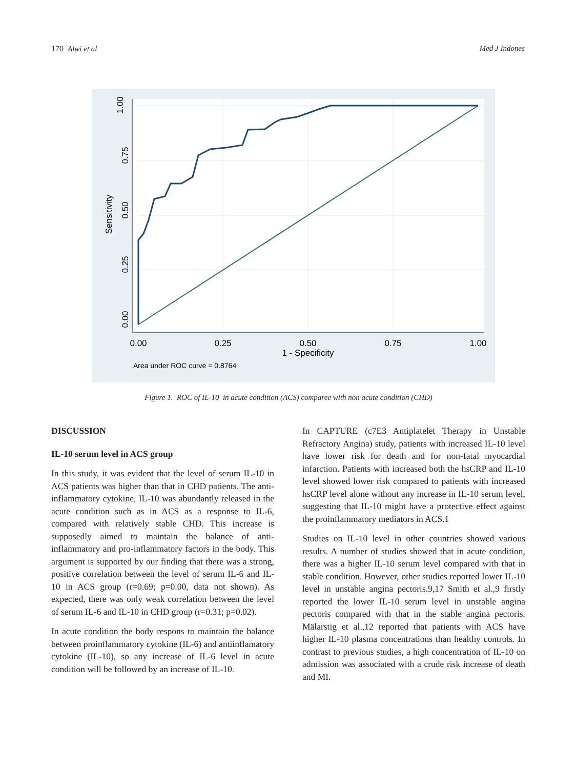170 Alwi et al Med J Indones
1.00
0.75
0.50
0.25
0.00
Sensitivity
0.00
0.25
0.50
0.75
1.00
1 - Specificity
Area under ROC curve = 0.8764
Figure 1. ROC of IL-10 in acute condition (ACS) comparee with non acute condition (CHD)
DISCUSSION
IL-10 serum level in ACS group
In this study, it was evident that the level of serum IL-10 in ACS patients was higher than that in CHD patients. The anti-inflammatory cytokine, IL-10 was abundantly released in the acute condition such as in ACS as a response to IL-6, compared with relatively stable CHD. This increase is supposedly aimed to maintain the balance of anti-inflammatory and pro-inflammatory factors in the body. This argument is supported by our finding that there was a strong, positive correlation between the level of serum IL-6 and IL-10 in ACS group (r=0.69; p=0.00, data not shown). As expected, there was only weak correlation between the level of serum IL-6 and IL-10 in CHD group (r=0.31; p=0.02).
In acute condition the body respons to maintain the balance between proinflammatory cytokine (IL-6) and antiinflamatory cytokine (IL-10), so any increase of IL-6 level in acute condition will be followed by an increase of IL-10.
In CAPTURE (c7E3 Antiplatelet Therapy in Unstable Refractory Angina) study, patients with increased IL-10 level have lower risk for death and for non-fatal myocardial infarction. Patients with increased both the hsCRP and IL-10 level showed lower risk compared to patients with increased hsCRP level alone without any increase in IL-10 serum level, suggesting that IL-10 might have a protective effect against the proinflammatory mediators in ACS.1
Studies on IL-10 level in other countries showed various results. A number of studies showed that in acute condition, there was a higher IL-10 serum level compared with that in stable condition. However, other studies reported lower IL-10 level in unstable angina pectoris.9,17 Smith et al.,9 firstly reported the lower IL-10 serum level in unstable angina pectoris compared with that in the stable angina pectoris. Mälarstig et al.,12 reported that patients with ACS have higher IL-10 plasma concentrations than healthy controls. In contrast to previous studies, a high concentration of IL-10 on admission was associated with a crude risk increase of death and MI.